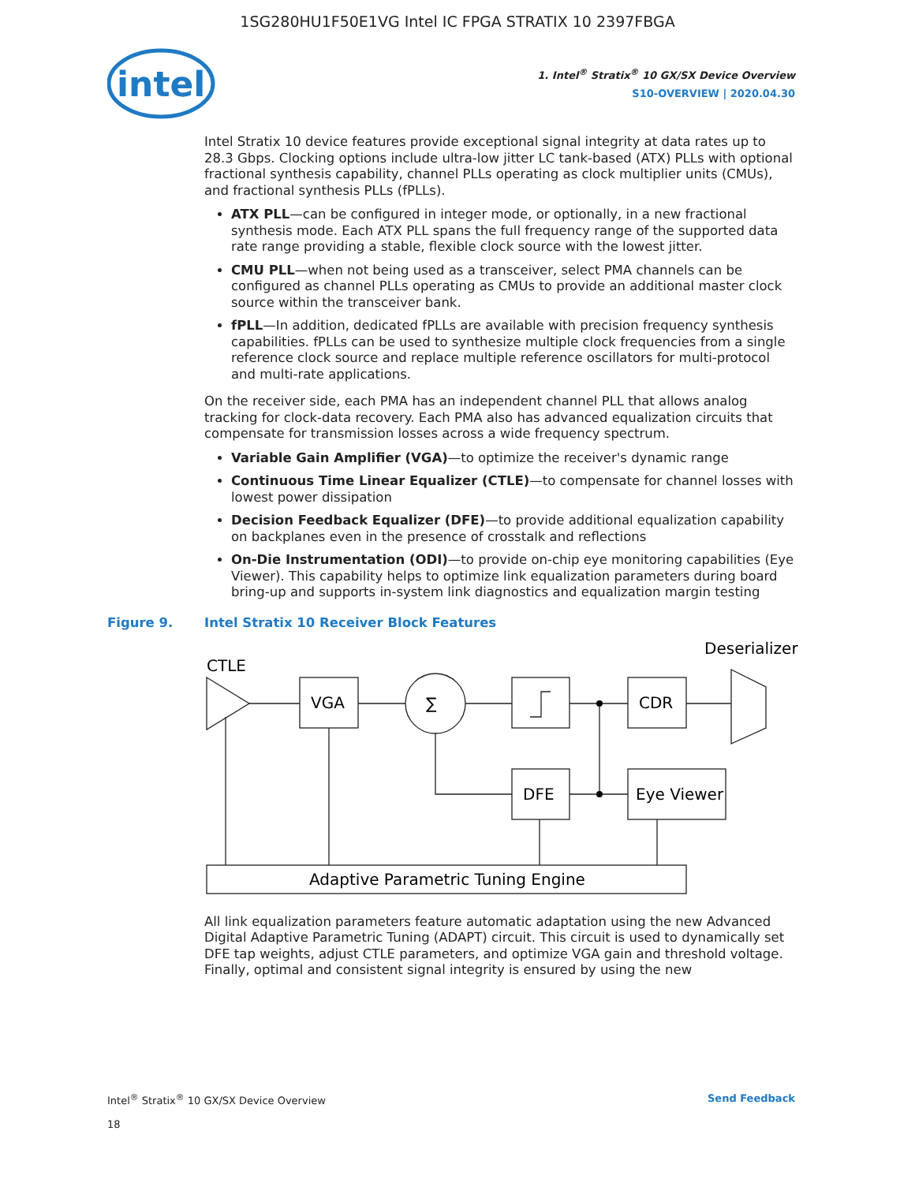1SG280HU1F50E1VG Intel IC FPGA STRATIX 10 2397FBGA
intel
1. Intel<sup>®</sup> Stratix<sup>®</sup> 10 GX/SX Device Overview
S10-OVERVIEW | 2020.04.30
Intel Stratix 10 device features provide exceptional signal integrity at data rates up to 28.3 Gbps. Clocking options include ultra-low jitter LC tank-based (ATX) PLLs with optional fractional synthesis capability, channel PLLs operating as clock multiplier units (CMUs), and fractional synthesis PLLs (fPLLs).
ATX PLL—can be configured in integer mode, or optionally, in a new fractional synthesis mode. Each ATX PLL spans the full frequency range of the supported data rate range providing a stable, flexible clock source with the lowest jitter.
CMU PLL—when not being used as a transceiver, select PMA channels can be configured as channel PLLs operating as CMUs to provide an additional master clock source within the transceiver bank.
fPLL—In addition, dedicated fPLLs are available with precision frequency synthesis capabilities. fPLLs can be used to synthesize multiple clock frequencies from a single reference clock source and replace multiple reference oscillators for multi-protocol and multi-rate applications.
On the receiver side, each PMA has an independent channel PLL that allows analog tracking for clock-data recovery. Each PMA also has advanced equalization circuits that compensate for transmission losses across a wide frequency spectrum.
Variable Gain Amplifier (VGA)—to optimize the receiver's dynamic range
Continuous Time Linear Equalizer (CTLE)—to compensate for channel losses with lowest power dissipation
Decision Feedback Equalizer (DFE)—to provide additional equalization capability on backplanes even in the presence of crosstalk and reflections
On-Die Instrumentation (ODI)—to provide on-chip eye monitoring capabilities (Eye Viewer). This capability helps to optimize link equalization parameters during board bring-up and supports in-system link diagnostics and equalization margin testing
Figure 9. Intel Stratix 10 Receiver Block Features
CTLE
VGA
∑
CDR
Deserializer
DFE
Eye Viewer
Adaptive Parametric Tuning Engine
All link equalization parameters feature automatic adaptation using the new Advanced Digital Adaptive Parametric Tuning (ADAPT) circuit. This circuit is used to dynamically set DFE tap weights, adjust CTLE parameters, and optimize VGA gain and threshold voltage. Finally, optimal and consistent signal integrity is ensured by using the new
Intel<sup>®</sup> Stratix<sup>®</sup> 10 GX/SX Device Overview
18
Send Feedback